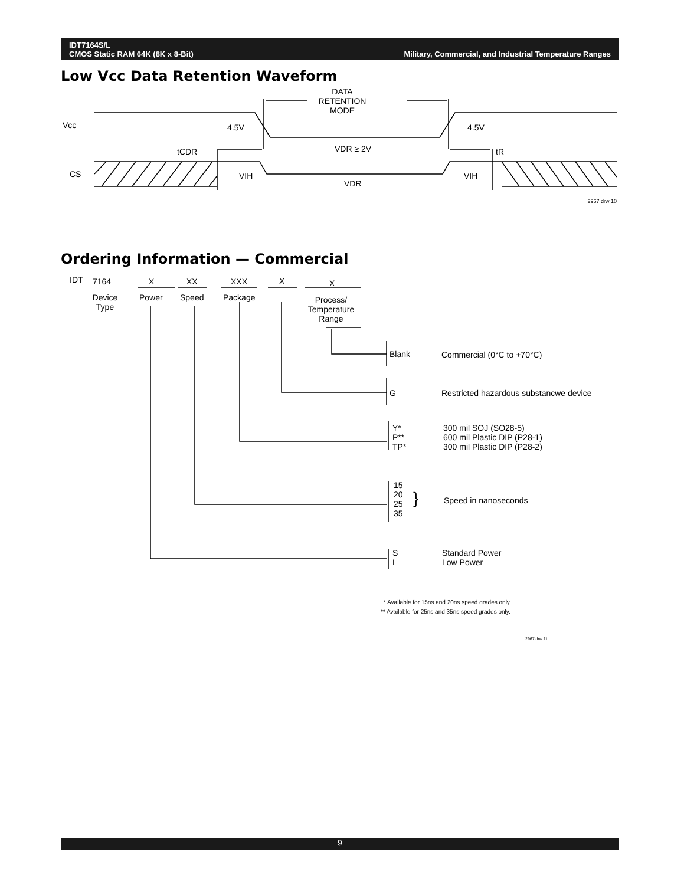IDT7164S/L
CMOS Static RAM 64K (8K x 8-Bit)
Military, Commercial, and Industrial Temperature Ranges
Low Vcc Data Retention Waveform
DATA
RETENTION
MODE
Vcc
4.5V
4.5V
tCDR
VDR ≥ 2V
tR
CS
VIH
VIH
VDR
2967 drw 10
IDT
7164
X
XX
XXX
X
X
Device
Type
Power
Speed
Package
Process/
Temperature
Range
Blank
Commercial (0°C to +70°C)
G
Restricted hazardous substancwe device
Y*
P**
TP*
300 mil SOJ (SO28-5)
600 mil Plastic DIP (P28-1)
300 mil Plastic DIP (P28-2)
15
20
25
35
}
Speed in nanoseconds
S
L
Standard Power
Low Power
* Available for 15ns and 20ns speed grades only.
** Available for 25ns and 35ns speed grades only.
2967 drw 11
Ordering Information — Commercial
9